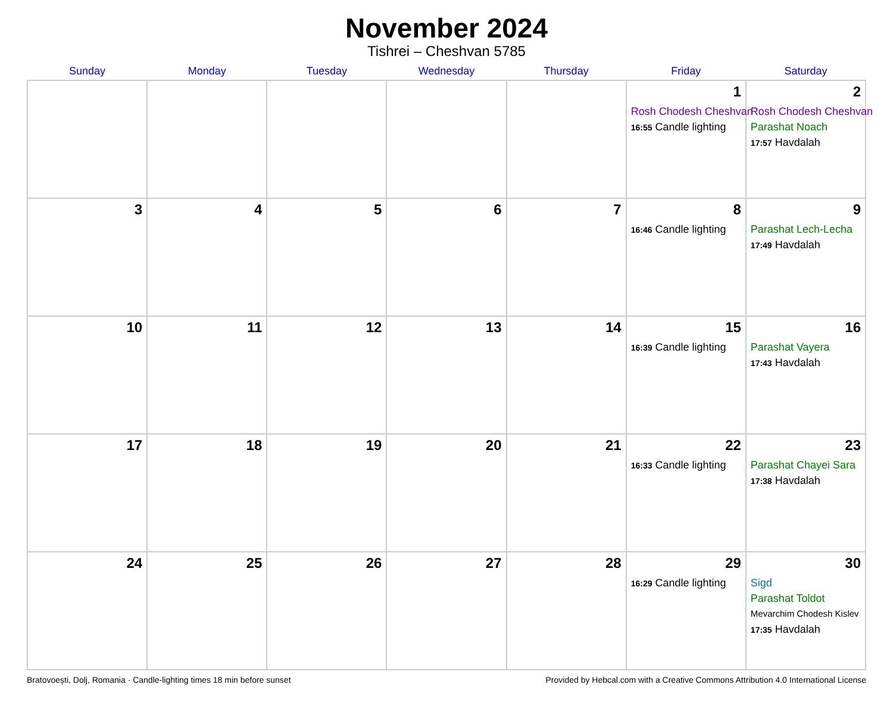November 2024
Tishrei – Cheshvan 5785
| Sunday | Monday | Tuesday | Wednesday | Thursday | Friday | Saturday |
| --- | --- | --- | --- | --- | --- | --- |
| | | | | | 1 Rosh Chodesh Cheshvan 16:55 Candle lighting | 2 Rosh Chodesh Cheshvan Parashat Noach 17:57 Havdalah |
| 3 | 4 | 5 | 6 | 7 | 8 16:46 Candle lighting | 9 Parashat Lech-Lecha 17:49 Havdalah |
| 10 | 11 | 12 | 13 | 14 | 15 16:39 Candle lighting | 16 Parashat Vayera 17:43 Havdalah |
| 17 | 18 | 19 | 20 | 21 | 22 16:33 Candle lighting | 23 Parashat Chayei Sara 17:38 Havdalah |
| 24 | 25 | 26 | 27 | 28 | 29 16:29 Candle lighting | 30 Sigd Parashat Toldot Mevarchim Chodesh Kislev 17:35 Havdalah |
Bratovoești, Dolj, Romania · Candle-lighting times 18 min before sunset Provided by Hebcal.com with a Creative Commons Attribution 4.0 International License